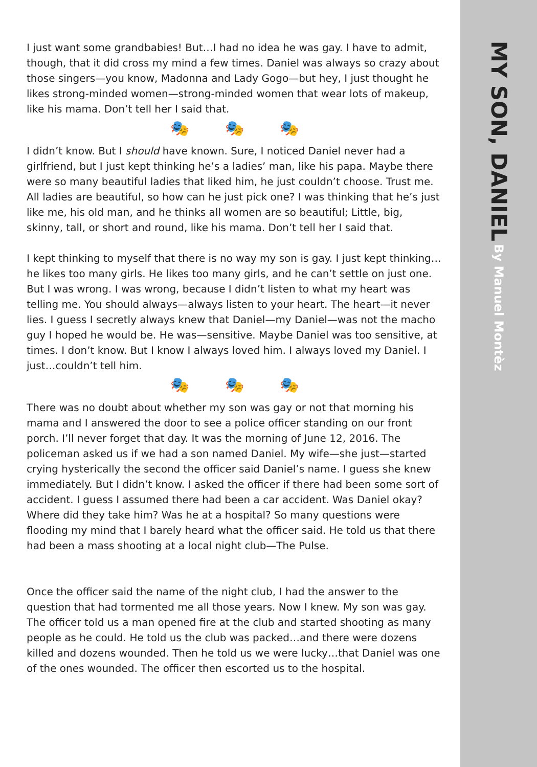I just want some grandbabies! But…I had no idea he was gay. I have to admit, though, that it did cross my mind a few times. Daniel was always so crazy about those singers—you know, Madonna and Lady Gogo—but hey, I just thought he likes strong-minded women—strong-minded women that wear lots of makeup, like his mama. Don’t tell her I said that.
🎭 🎭 🎭
I didn’t know. But I should have known. Sure, I noticed Daniel never had a girlfriend, but I just kept thinking he’s a ladies’ man, like his papa. Maybe there were so many beautiful ladies that liked him, he just couldn’t choose. Trust me. All ladies are beautiful, so how can he just pick one? I was thinking that he’s just like me, his old man, and he thinks all women are so beautiful; Little, big, skinny, tall, or short and round, like his mama. Don’t tell her I said that.
I kept thinking to myself that there is no way my son is gay. I just kept thinking… he likes too many girls. He likes too many girls, and he can’t settle on just one. But I was wrong. I was wrong, because I didn’t listen to what my heart was telling me. You should always—always listen to your heart. The heart—it never lies. I guess I secretly always knew that Daniel—my Daniel—was not the macho guy I hoped he would be. He was—sensitive. Maybe Daniel was too sensitive, at times. I don’t know. But I know I always loved him. I always loved my Daniel. I just…couldn’t tell him.
🎭 🎭 🎭
There was no doubt about whether my son was gay or not that morning his mama and I answered the door to see a police officer standing on our front porch. I’ll never forget that day. It was the morning of June 12, 2016. The policeman asked us if we had a son named Daniel. My wife—she just—started crying hysterically the second the officer said Daniel’s name. I guess she knew immediately. But I didn’t know. I asked the officer if there had been some sort of accident. I guess I assumed there had been a car accident. Was Daniel okay? Where did they take him? Was he at a hospital? So many questions were flooding my mind that I barely heard what the officer said. He told us that there had been a mass shooting at a local night club—The Pulse.
Once the officer said the name of the night club, I had the answer to the question that had tormented me all those years. Now I knew. My son was gay. The officer told us a man opened fire at the club and started shooting as many people as he could. He told us the club was packed…and there were dozens killed and dozens wounded. Then he told us we were lucky…that Daniel was one of the ones wounded. The officer then escorted us to the hospital.
MY SON, DANIEL By Manuel Montèz